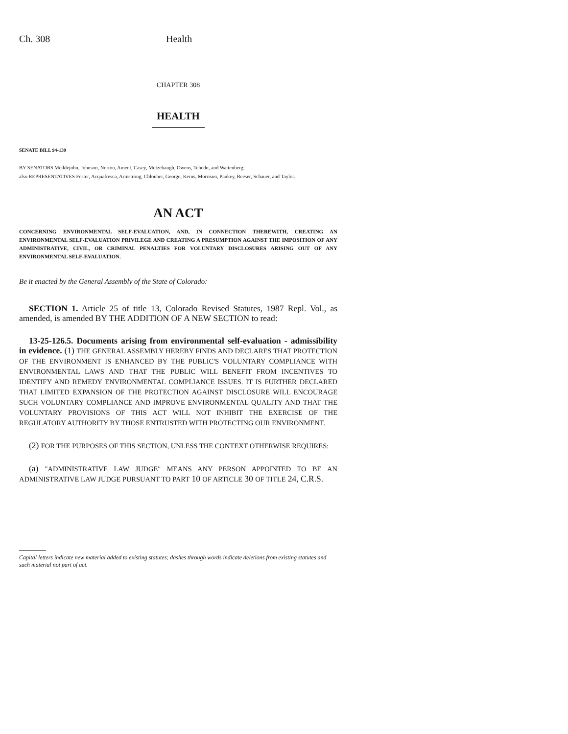Ch. 308 Health
CHAPTER 308
HEALTH
SENATE BILL 94-139
BY SENATORS Meiklejohn, Johnson, Norton, Ament, Casey, Mutzebaugh, Owens, Tebedo, and Wattenberg;
also REPRESENTATIVES Foster, Acquafresca, Armstrong, Chlouber, George, Kerns, Morrison, Pankey, Reeser, Schauer, and Taylor.
AN ACT
CONCERNING ENVIRONMENTAL SELF-EVALUATION, AND, IN CONNECTION THEREWITH, CREATING AN ENVIRONMENTAL SELF-EVALUATION PRIVILEGE AND CREATING A PRESUMPTION AGAINST THE IMPOSITION OF ANY ADMINISTRATIVE, CIVIL, OR CRIMINAL PENALTIES FOR VOLUNTARY DISCLOSURES ARISING OUT OF ANY ENVIRONMENTAL SELF-EVALUATION.
Be it enacted by the General Assembly of the State of Colorado:
SECTION 1. Article 25 of title 13, Colorado Revised Statutes, 1987 Repl. Vol., as amended, is amended BY THE ADDITION OF A NEW SECTION to read:
13-25-126.5. Documents arising from environmental self-evaluation - admissibility in evidence. (1) THE GENERAL ASSEMBLY HEREBY FINDS AND DECLARES THAT PROTECTION OF THE ENVIRONMENT IS ENHANCED BY THE PUBLIC'S VOLUNTARY COMPLIANCE WITH ENVIRONMENTAL LAWS AND THAT THE PUBLIC WILL BENEFIT FROM INCENTIVES TO IDENTIFY AND REMEDY ENVIRONMENTAL COMPLIANCE ISSUES. IT IS FURTHER DECLARED THAT LIMITED EXPANSION OF THE PROTECTION AGAINST DISCLOSURE WILL ENCOURAGE SUCH VOLUNTARY COMPLIANCE AND IMPROVE ENVIRONMENTAL QUALITY AND THAT THE VOLUNTARY PROVISIONS OF THIS ACT WILL NOT INHIBIT THE EXERCISE OF THE REGULATORY AUTHORITY BY THOSE ENTRUSTED WITH PROTECTING OUR ENVIRONMENT.
(2) FOR THE PURPOSES OF THIS SECTION, UNLESS THE CONTEXT OTHERWISE REQUIRES:
(a) "ADMINISTRATIVE LAW JUDGE" MEANS ANY PERSON APPOINTED TO BE AN ADMINISTRATIVE LAW JUDGE PURSUANT TO PART 10 OF ARTICLE 30 OF TITLE 24, C.R.S.
Capital letters indicate new material added to existing statutes; dashes through words indicate deletions from existing statutes and such material not part of act.